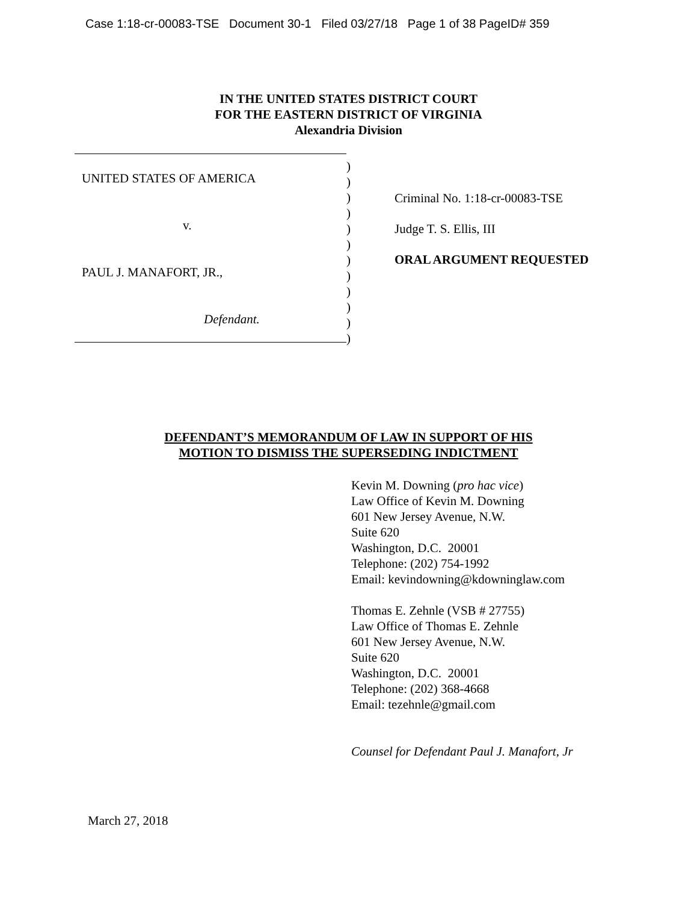Case 1:18-cr-00083-TSE Document 30-1 Filed 03/27/18 Page 1 of 38 PageID# 359
IN THE UNITED STATES DISTRICT COURT
FOR THE EASTERN DISTRICT OF VIRGINIA
Alexandria Division
UNITED STATES OF AMERICA
v.
PAUL J. MANAFORT, JR.,
Defendant.
)
)
)
)
)
)
)
)
)
)
)
)
Criminal No. 1:18-cr-00083-TSE
Judge T. S. Ellis, III
ORAL ARGUMENT REQUESTED
DEFENDANT’S MEMORANDUM OF LAW IN SUPPORT OF HIS
MOTION TO DISMISS THE SUPERSEDING INDICTMENT
Kevin M. Downing (pro hac vice)
Law Office of Kevin M. Downing
601 New Jersey Avenue, N.W.
Suite 620
Washington, D.C. 20001
Telephone: (202) 754-1992
Email: kevindowning@kdowninglaw.com
Thomas E. Zehnle (VSB # 27755)
Law Office of Thomas E. Zehnle
601 New Jersey Avenue, N.W.
Suite 620
Washington, D.C. 20001
Telephone: (202) 368-4668
Email: tezehnle@gmail.com
Counsel for Defendant Paul J. Manafort, Jr
March 27, 2018